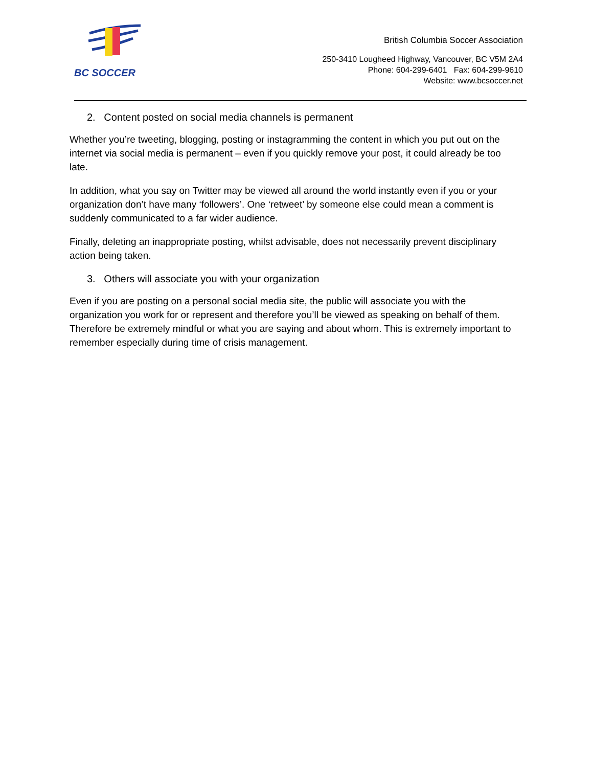BC SOCCER
British Columbia Soccer Association
250-3410 Lougheed Highway, Vancouver, BC V5M 2A4
Phone: 604-299-6401 Fax: 604-299-9610
Website: www.bcsoccer.net
2. Content posted on social media channels is permanent
Whether you’re tweeting, blogging, posting or instagramming the content in which you put out on the internet via social media is permanent – even if you quickly remove your post, it could already be too late.
In addition, what you say on Twitter may be viewed all around the world instantly even if you or your organization don’t have many ‘followers’. One ‘retweet’ by someone else could mean a comment is suddenly communicated to a far wider audience.
Finally, deleting an inappropriate posting, whilst advisable, does not necessarily prevent disciplinary action being taken.
3. Others will associate you with your organization
Even if you are posting on a personal social media site, the public will associate you with the organization you work for or represent and therefore you’ll be viewed as speaking on behalf of them. Therefore be extremely mindful or what you are saying and about whom. This is extremely important to remember especially during time of crisis management.